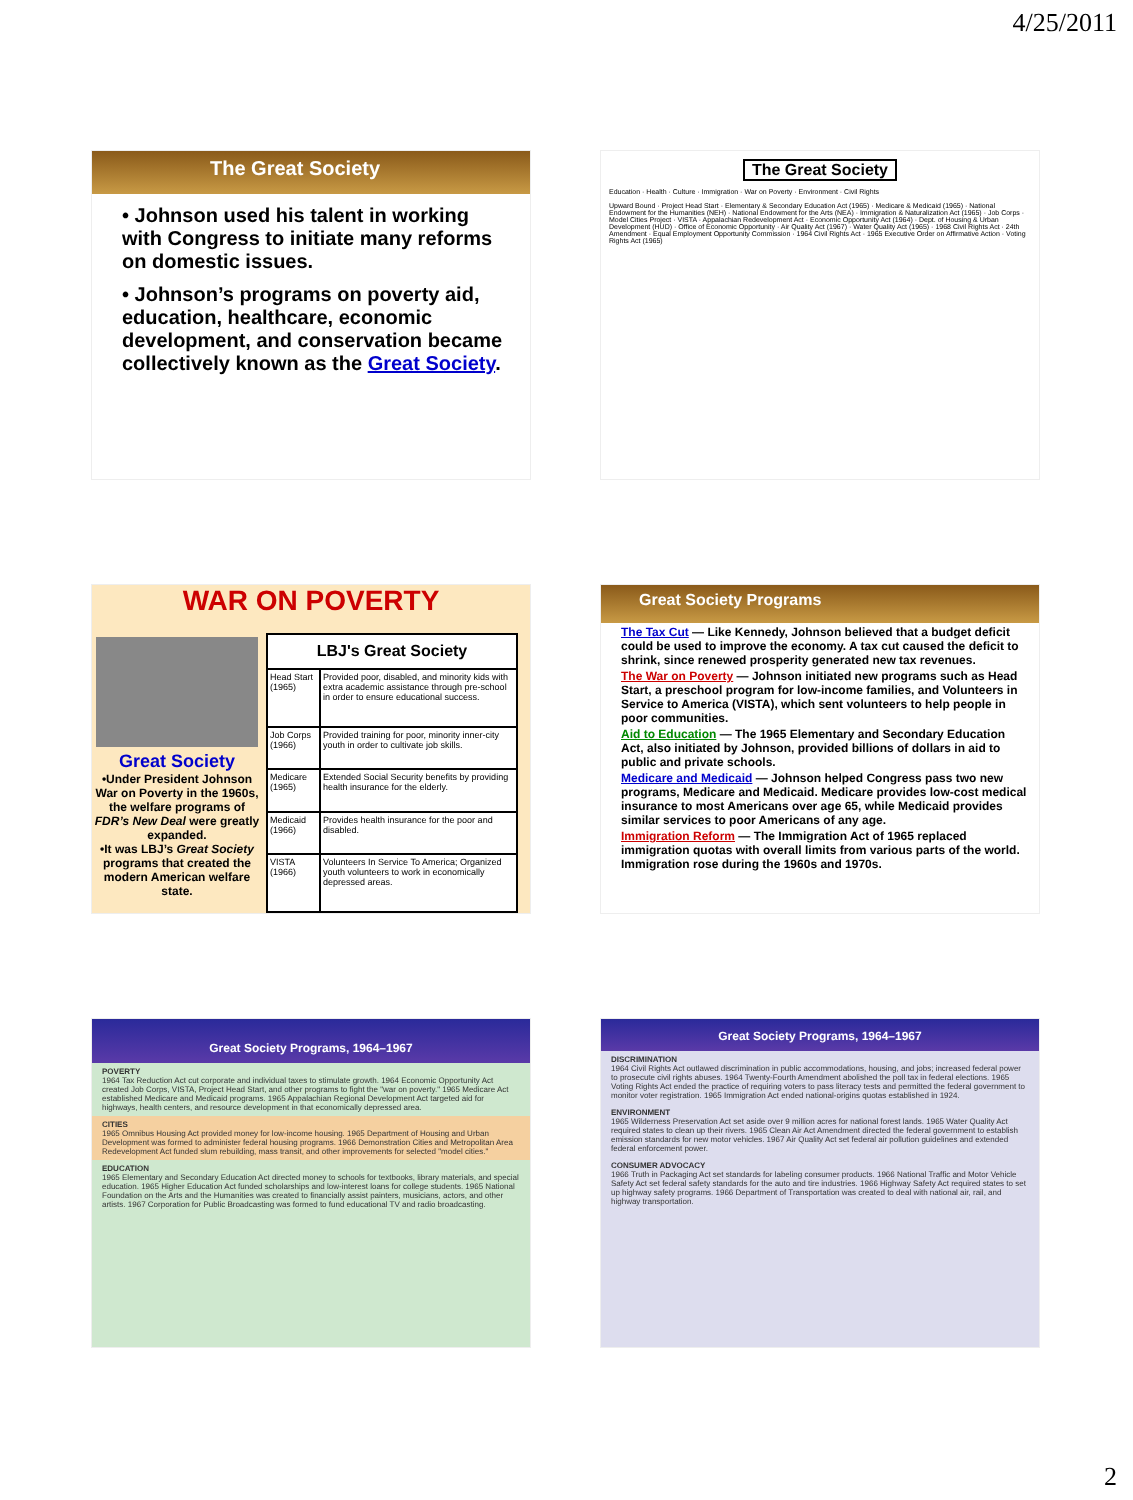4/25/2011
The Great Society
• Johnson used his talent in working with Congress to initiate many reforms on domestic issues.
• Johnson’s programs on poverty aid, education, healthcare, economic development, and conservation became collectively known as the Great Society.
The Great Society
Education · Health · Culture · Immigration · War on Poverty · Environment · Civil Rights
Upward Bound · Project Head Start · Elementary & Secondary Education Act (1965) · Medicare & Medicaid (1965) · National Endowment for the Humanities (NEH) · National Endowment for the Arts (NEA) · Immigration & Naturalization Act (1965) · Job Corps · Model Cities Project · VISTA · Appalachian Redevelopment Act · Economic Opportunity Act (1964) · Dept. of Housing & Urban Development (HUD) · Office of Economic Opportunity · Air Quality Act (1967) · Water Quality Act (1965) · 1968 Civil Rights Act · 24th Amendment · Equal Employment Opportunity Commission · 1964 Civil Rights Act · 1965 Executive Order on Affirmative Action · Voting Rights Act (1965)
WAR ON POVERTY
Great Society
•Under President Johnson War on Poverty in the 1960s, the welfare programs of FDR’s New Deal were greatly expanded.
•It was LBJ’s Great Society programs that created the modern American welfare state.
| LBJ's Great Society | |
| --- | --- |
| Head Start (1965) | Provided poor, disabled, and minority kids with extra academic assistance through pre-school in order to ensure educational success. |
| Job Corps (1966) | Provided training for poor, minority inner-city youth in order to cultivate job skills. |
| Medicare (1965) | Extended Social Security benefits by providing health insurance for the elderly. |
| Medicaid (1966) | Provides health insurance for the poor and disabled. |
| VISTA (1966) | Volunteers In Service To America; Organized youth volunteers to work in economically depressed areas. |
Great Society Programs
The Tax Cut — Like Kennedy, Johnson believed that a budget deficit could be used to improve the economy. A tax cut caused the deficit to shrink, since renewed prosperity generated new tax revenues.
The War on Poverty — Johnson initiated new programs such as Head Start, a preschool program for low-income families, and Volunteers in Service to America (VISTA), which sent volunteers to help people in poor communities.
Aid to Education — The 1965 Elementary and Secondary Education Act, also initiated by Johnson, provided billions of dollars in aid to public and private schools.
Medicare and Medicaid — Johnson helped Congress pass two new programs, Medicare and Medicaid. Medicare provides low-cost medical insurance to most Americans over age 65, while Medicaid provides similar services to poor Americans of any age.
Immigration Reform — The Immigration Act of 1965 replaced immigration quotas with overall limits from various parts of the world. Immigration rose during the 1960s and 1970s.
Great Society Programs, 1964–1967
POVERTY
1964 Tax Reduction Act cut corporate and individual taxes to stimulate growth. 1964 Economic Opportunity Act created Job Corps, VISTA, Project Head Start, and other programs to fight the "war on poverty." 1965 Medicare Act established Medicare and Medicaid programs. 1965 Appalachian Regional Development Act targeted aid for highways, health centers, and resource development in that economically depressed area.
CITIES
1965 Omnibus Housing Act provided money for low-income housing. 1965 Department of Housing and Urban Development was formed to administer federal housing programs. 1966 Demonstration Cities and Metropolitan Area Redevelopment Act funded slum rebuilding, mass transit, and other improvements for selected "model cities."
EDUCATION
1965 Elementary and Secondary Education Act directed money to schools for textbooks, library materials, and special education. 1965 Higher Education Act funded scholarships and low-interest loans for college students. 1965 National Foundation on the Arts and the Humanities was created to financially assist painters, musicians, actors, and other artists. 1967 Corporation for Public Broadcasting was formed to fund educational TV and radio broadcasting.
Great Society Programs, 1964–1967
DISCRIMINATION
1964 Civil Rights Act outlawed discrimination in public accommodations, housing, and jobs; increased federal power to prosecute civil rights abuses. 1964 Twenty-Fourth Amendment abolished the poll tax in federal elections. 1965 Voting Rights Act ended the practice of requiring voters to pass literacy tests and permitted the federal government to monitor voter registration. 1965 Immigration Act ended national-origins quotas established in 1924.
ENVIRONMENT
1965 Wilderness Preservation Act set aside over 9 million acres for national forest lands. 1965 Water Quality Act required states to clean up their rivers. 1965 Clean Air Act Amendment directed the federal government to establish emission standards for new motor vehicles. 1967 Air Quality Act set federal air pollution guidelines and extended federal enforcement power.
CONSUMER ADVOCACY
1966 Truth in Packaging Act set standards for labeling consumer products. 1966 National Traffic and Motor Vehicle Safety Act set federal safety standards for the auto and tire industries. 1966 Highway Safety Act required states to set up highway safety programs. 1966 Department of Transportation was created to deal with national air, rail, and highway transportation.
2